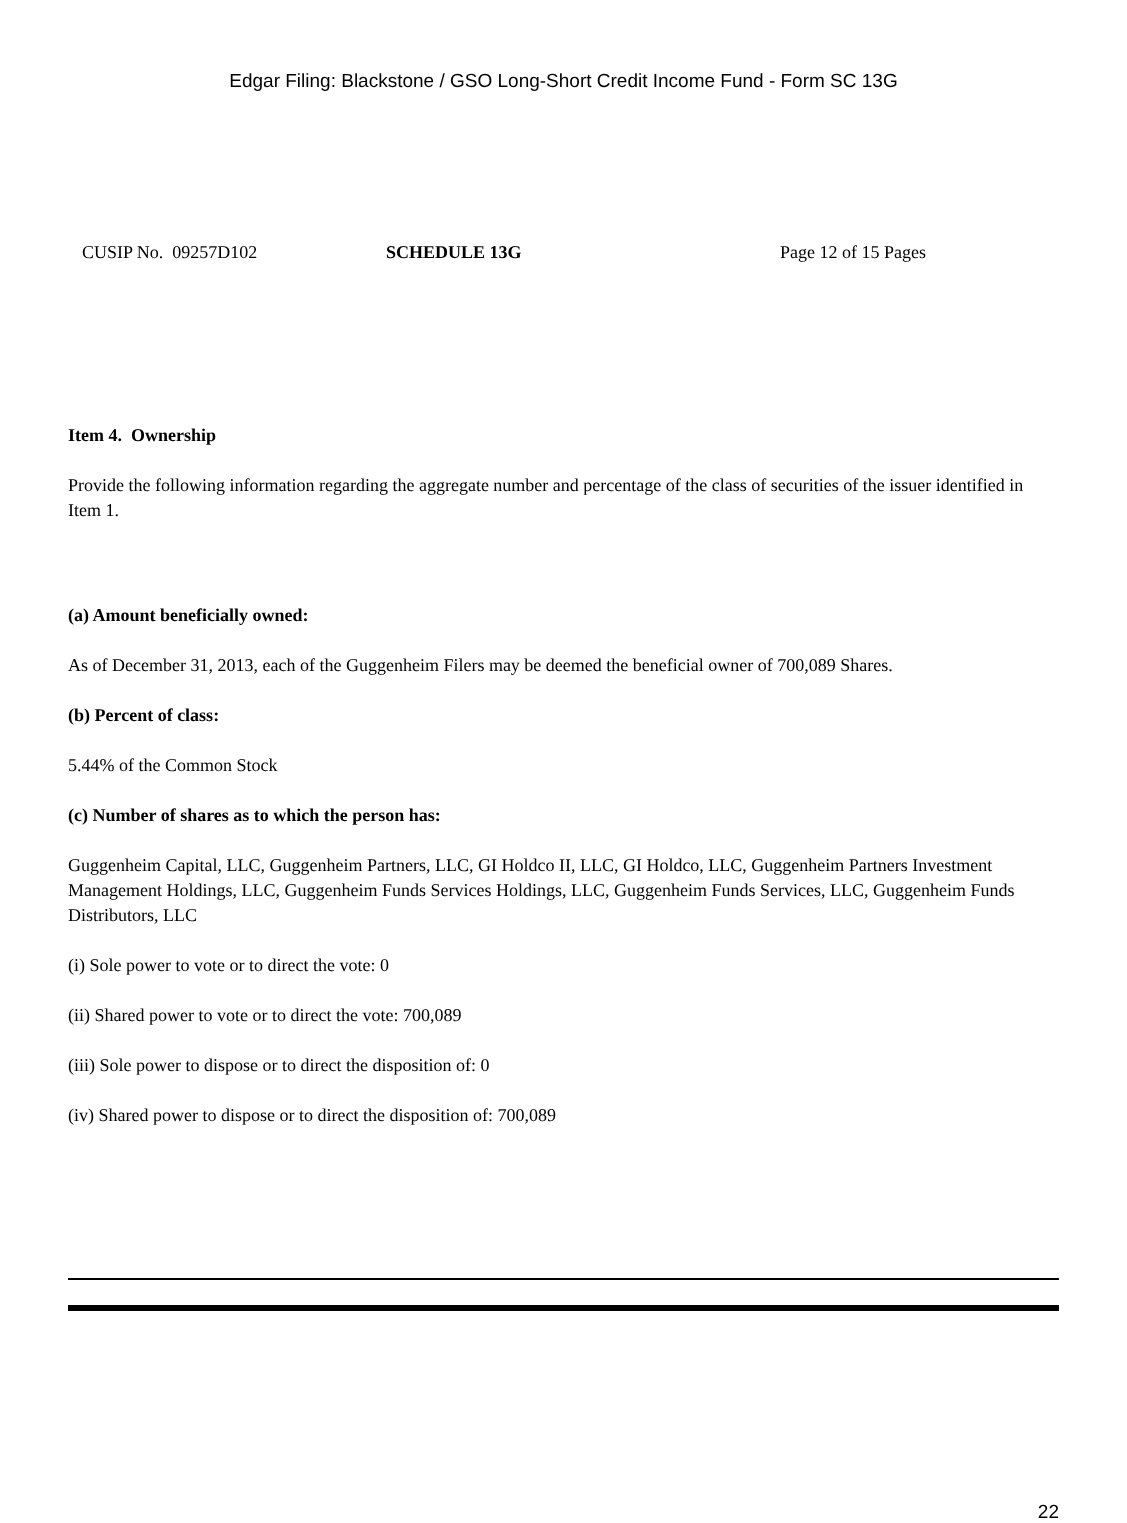Edgar Filing: Blackstone / GSO Long-Short Credit Income Fund - Form SC 13G
CUSIP No. 09257D102 SCHEDULE 13G Page 12 of 15 Pages
Item 4. Ownership
Provide the following information regarding the aggregate number and percentage of the class of securities of the issuer identified in Item 1.
(a) Amount beneficially owned:
As of December 31, 2013, each of the Guggenheim Filers may be deemed the beneficial owner of 700,089 Shares.
(b) Percent of class:
5.44% of the Common Stock
(c) Number of shares as to which the person has:
Guggenheim Capital, LLC, Guggenheim Partners, LLC, GI Holdco II, LLC, GI Holdco, LLC, Guggenheim Partners Investment Management Holdings, LLC, Guggenheim Funds Services Holdings, LLC, Guggenheim Funds Services, LLC, Guggenheim Funds Distributors, LLC
(i) Sole power to vote or to direct the vote: 0
(ii) Shared power to vote or to direct the vote: 700,089
(iii) Sole power to dispose or to direct the disposition of: 0
(iv) Shared power to dispose or to direct the disposition of: 700,089
22